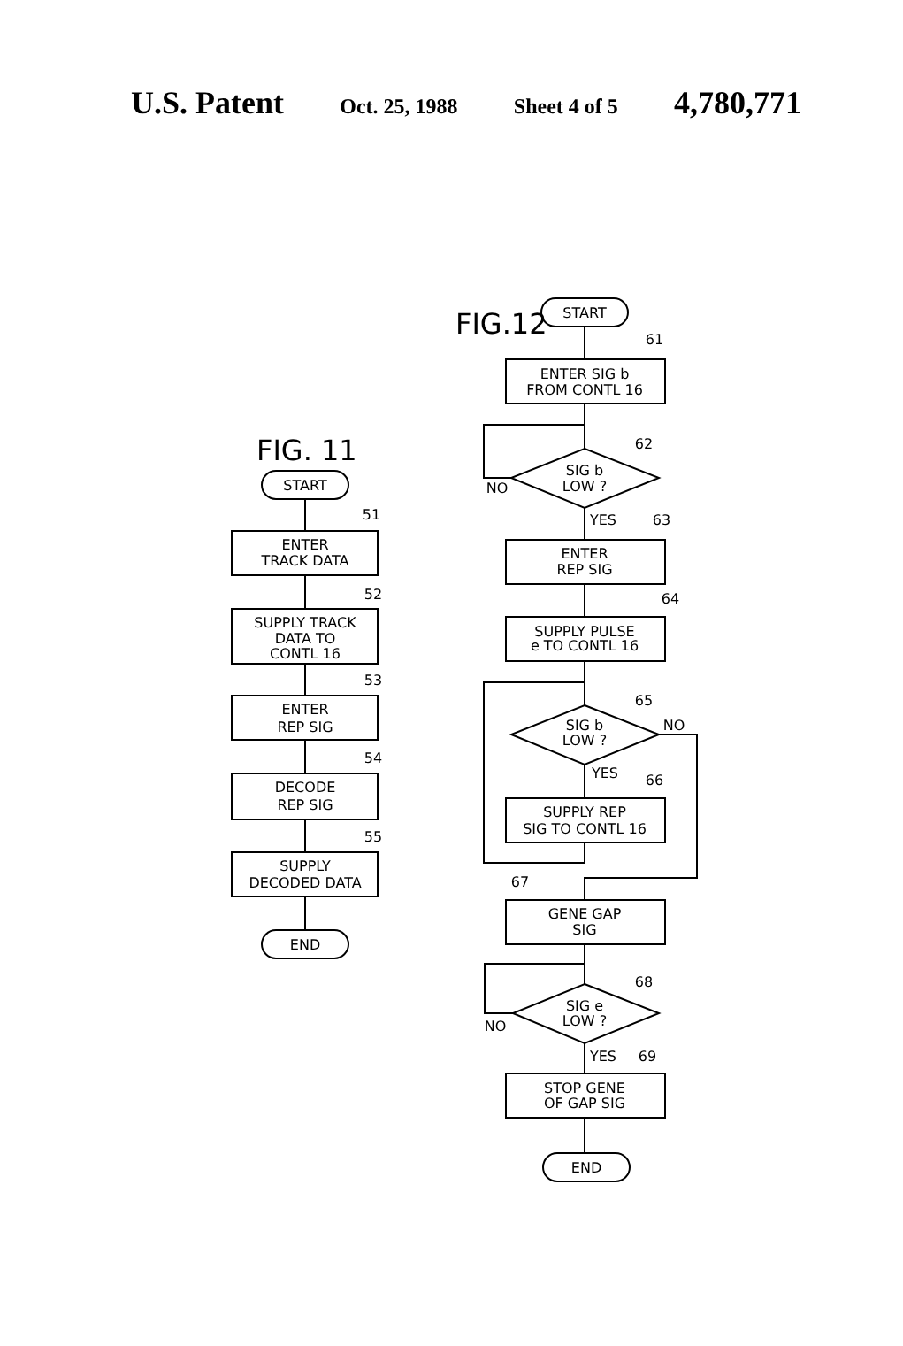U.S. Patent Oct. 25, 1988 Sheet 4 of 5 4,780,771
FIG. 11
FIG.12
START
51
ENTER
TRACK DATA
52
SUPPLY TRACK
DATA TO
CONTL 16
53
ENTER
REP SIG
54
DECODE
REP SIG
55
SUPPLY
DECODED DATA
END
START
61
ENTER SIG b
FROM CONTL 16
62
SIG b
LOW ?
NO
YES
63
ENTER
REP SIG
64
SUPPLY PULSE
e TO CONTL 16
65
SIG b
LOW ?
NO
YES
66
SUPPLY REP
SIG TO CONTL 16
67
GENE GAP
SIG
68
SIG e
LOW ?
NO
YES
69
STOP GENE
OF GAP SIG
END